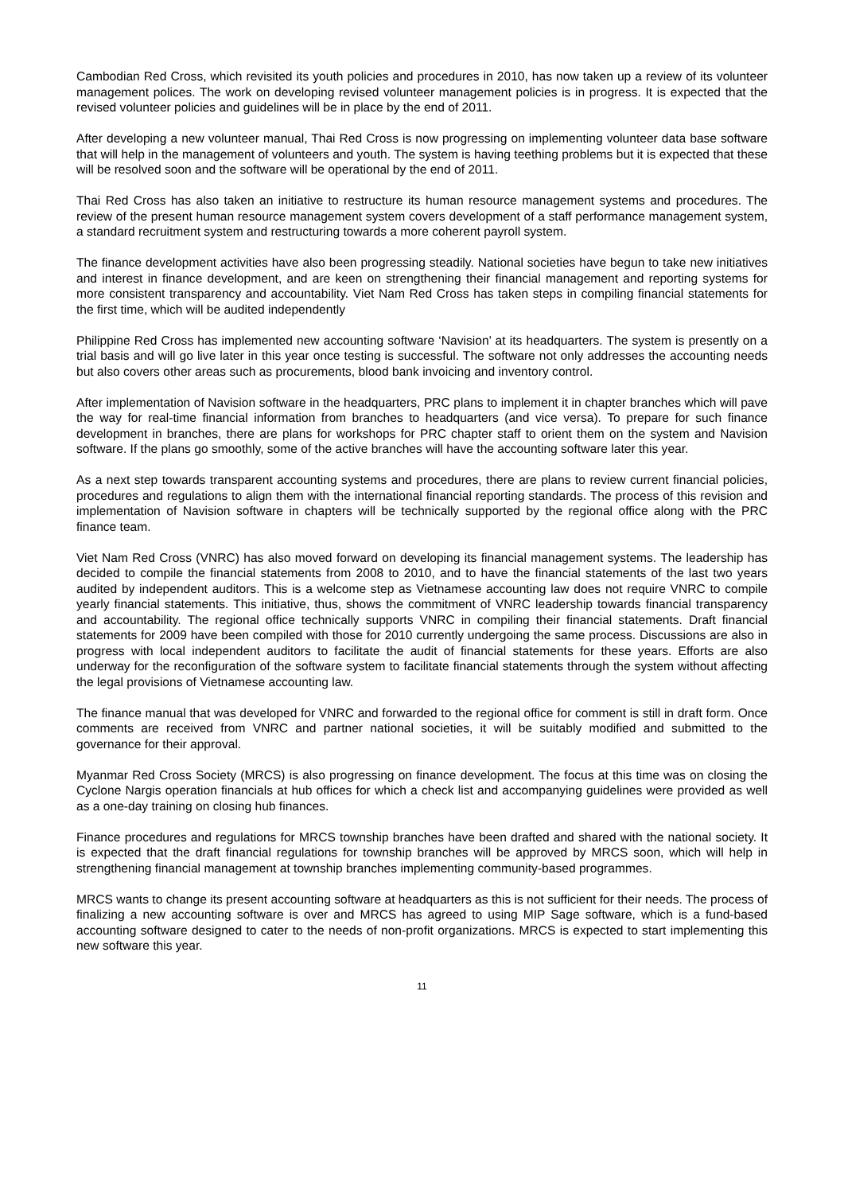Cambodian Red Cross, which revisited its youth policies and procedures in 2010, has now taken up a review of its volunteer management polices. The work on developing revised volunteer management policies is in progress. It is expected that the revised volunteer policies and guidelines will be in place by the end of 2011.
After developing a new volunteer manual, Thai Red Cross is now progressing on implementing volunteer data base software that will help in the management of volunteers and youth. The system is having teething problems but it is expected that these will be resolved soon and the software will be operational by the end of 2011.
Thai Red Cross has also taken an initiative to restructure its human resource management systems and procedures. The review of the present human resource management system covers development of a staff performance management system, a standard recruitment system and restructuring towards a more coherent payroll system.
The finance development activities have also been progressing steadily. National societies have begun to take new initiatives and interest in finance development, and are keen on strengthening their financial management and reporting systems for more consistent transparency and accountability. Viet Nam Red Cross has taken steps in compiling financial statements for the first time, which will be audited independently
Philippine Red Cross has implemented new accounting software ‘Navision’ at its headquarters. The system is presently on a trial basis and will go live later in this year once testing is successful. The software not only addresses the accounting needs but also covers other areas such as procurements, blood bank invoicing and inventory control.
After implementation of Navision software in the headquarters, PRC plans to implement it in chapter branches which will pave the way for real-time financial information from branches to headquarters (and vice versa). To prepare for such finance development in branches, there are plans for workshops for PRC chapter staff to orient them on the system and Navision software. If the plans go smoothly, some of the active branches will have the accounting software later this year.
As a next step towards transparent accounting systems and procedures, there are plans to review current financial policies, procedures and regulations to align them with the international financial reporting standards. The process of this revision and implementation of Navision software in chapters will be technically supported by the regional office along with the PRC finance team.
Viet Nam Red Cross (VNRC) has also moved forward on developing its financial management systems. The leadership has decided to compile the financial statements from 2008 to 2010, and to have the financial statements of the last two years audited by independent auditors. This is a welcome step as Vietnamese accounting law does not require VNRC to compile yearly financial statements. This initiative, thus, shows the commitment of VNRC leadership towards financial transparency and accountability. The regional office technically supports VNRC in compiling their financial statements. Draft financial statements for 2009 have been compiled with those for 2010 currently undergoing the same process. Discussions are also in progress with local independent auditors to facilitate the audit of financial statements for these years. Efforts are also underway for the reconfiguration of the software system to facilitate financial statements through the system without affecting the legal provisions of Vietnamese accounting law.
The finance manual that was developed for VNRC and forwarded to the regional office for comment is still in draft form. Once comments are received from VNRC and partner national societies, it will be suitably modified and submitted to the governance for their approval.
Myanmar Red Cross Society (MRCS) is also progressing on finance development. The focus at this time was on closing the Cyclone Nargis operation financials at hub offices for which a check list and accompanying guidelines were provided as well as a one-day training on closing hub finances.
Finance procedures and regulations for MRCS township branches have been drafted and shared with the national society. It is expected that the draft financial regulations for township branches will be approved by MRCS soon, which will help in strengthening financial management at township branches implementing community-based programmes.
MRCS wants to change its present accounting software at headquarters as this is not sufficient for their needs. The process of finalizing a new accounting software is over and MRCS has agreed to using MIP Sage software, which is a fund-based accounting software designed to cater to the needs of non-profit organizations. MRCS is expected to start implementing this new software this year.
11